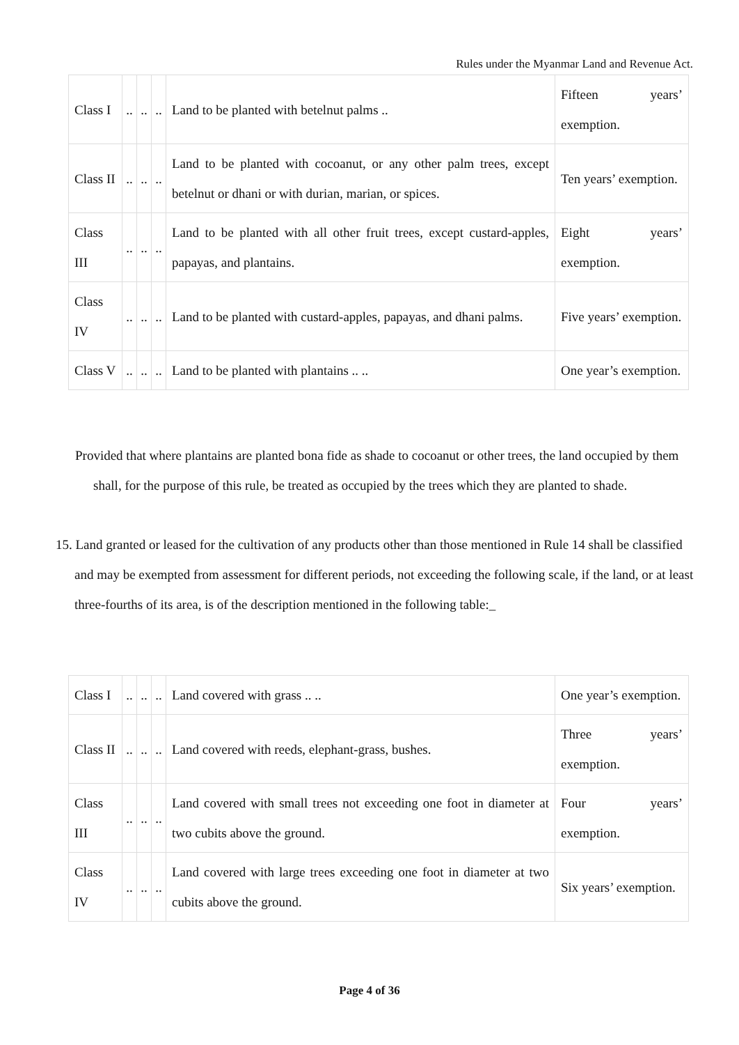Rules under the Myanmar Land and Revenue Act.
| Class I | .. | .. | .. | Land to be planted with betelnut palms .. | Fifteen years’ exemption. |
| Class II | .. | .. | .. | Land to be planted with cocoanut, or any other palm trees, except betelnut or dhani or with durian, marian, or spices. | Ten years’ exemption. |
| Class III | .. | .. | .. | Land to be planted with all other fruit trees, except custard-apples, papayas, and plantains. | Eight years’ exemption. |
| Class IV | .. | .. | .. | Land to be planted with custard-apples, papayas, and dhani palms. | Five years’ exemption. |
| Class V | .. | .. | .. | Land to be planted with plantains .. .. | One year’s exemption. |
Provided that where plantains are planted bona fide as shade to cocoanut or other trees, the land occupied by them shall, for the purpose of this rule, be treated as occupied by the trees which they are planted to shade.
15. Land granted or leased for the cultivation of any products other than those mentioned in Rule 14 shall be classified and may be exempted from assessment for different periods, not exceeding the following scale, if the land, or at least three-fourths of its area, is of the description mentioned in the following table:_
| Class I | .. | .. | .. | Land covered with grass .. .. | One year’s exemption. |
| Class II | .. | .. | .. | Land covered with reeds, elephant-grass, bushes. | Three years’ exemption. |
| Class III | .. | .. | .. | Land covered with small trees not exceeding one foot in diameter at two cubits above the ground. | Four years’ exemption. |
| Class IV | .. | .. | .. | Land covered with large trees exceeding one foot in diameter at two cubits above the ground. | Six years’ exemption. |
Page 4 of 36